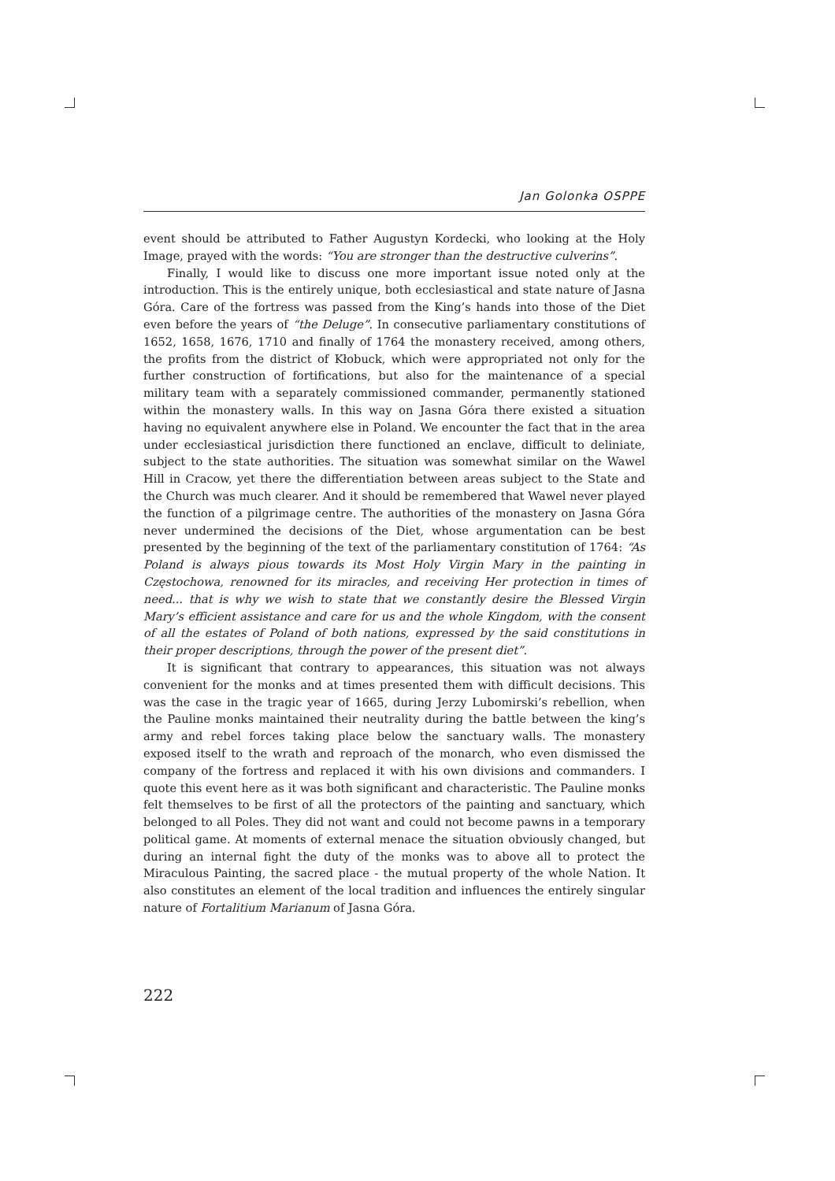Jan Golonka OSPPE
event should be attributed to Father Augustyn Kordecki, who looking at the Holy Image, prayed with the words: “You are stronger than the destructive culverins”.
Finally, I would like to discuss one more important issue noted only at the introduction. This is the entirely unique, both ecclesiastical and state nature of Jasna Góra. Care of the fortress was passed from the King’s hands into those of the Diet even before the years of “the Deluge”. In consecutive parliamentary constitutions of 1652, 1658, 1676, 1710 and finally of 1764 the monastery received, among others, the profits from the district of Kłobuck, which were appropriated not only for the further construction of fortifications, but also for the maintenance of a special military team with a separately commissioned commander, permanently stationed within the monastery walls. In this way on Jasna Góra there existed a situation having no equivalent anywhere else in Poland. We encounter the fact that in the area under ecclesiastical jurisdiction there functioned an enclave, difficult to deliniate, subject to the state authorities. The situation was somewhat similar on the Wawel Hill in Cracow, yet there the differentiation between areas subject to the State and the Church was much clearer. And it should be remembered that Wawel never played the function of a pilgrimage centre. The authorities of the monastery on Jasna Góra never undermined the decisions of the Diet, whose argumentation can be best presented by the beginning of the text of the parliamentary constitution of 1764: “As Poland is always pious towards its Most Holy Virgin Mary in the painting in Częstochowa, renowned for its miracles, and receiving Her protection in times of need... that is why we wish to state that we constantly desire the Blessed Virgin Mary’s efficient assistance and care for us and the whole Kingdom, with the consent of all the estates of Poland of both nations, expressed by the said constitutions in their proper descriptions, through the power of the present diet”.
It is significant that contrary to appearances, this situation was not always convenient for the monks and at times presented them with difficult decisions. This was the case in the tragic year of 1665, during Jerzy Lubomirski’s rebellion, when the Pauline monks maintained their neutrality during the battle between the king’s army and rebel forces taking place below the sanctuary walls. The monastery exposed itself to the wrath and reproach of the monarch, who even dismissed the company of the fortress and replaced it with his own divisions and commanders. I quote this event here as it was both significant and characteristic. The Pauline monks felt themselves to be first of all the protectors of the painting and sanctuary, which belonged to all Poles. They did not want and could not become pawns in a temporary political game. At moments of external menace the situation obviously changed, but during an internal fight the duty of the monks was to above all to protect the Miraculous Painting, the sacred place - the mutual property of the whole Nation. It also constitutes an element of the local tradition and influences the entirely singular nature of Fortalitium Marianum of Jasna Góra.
222